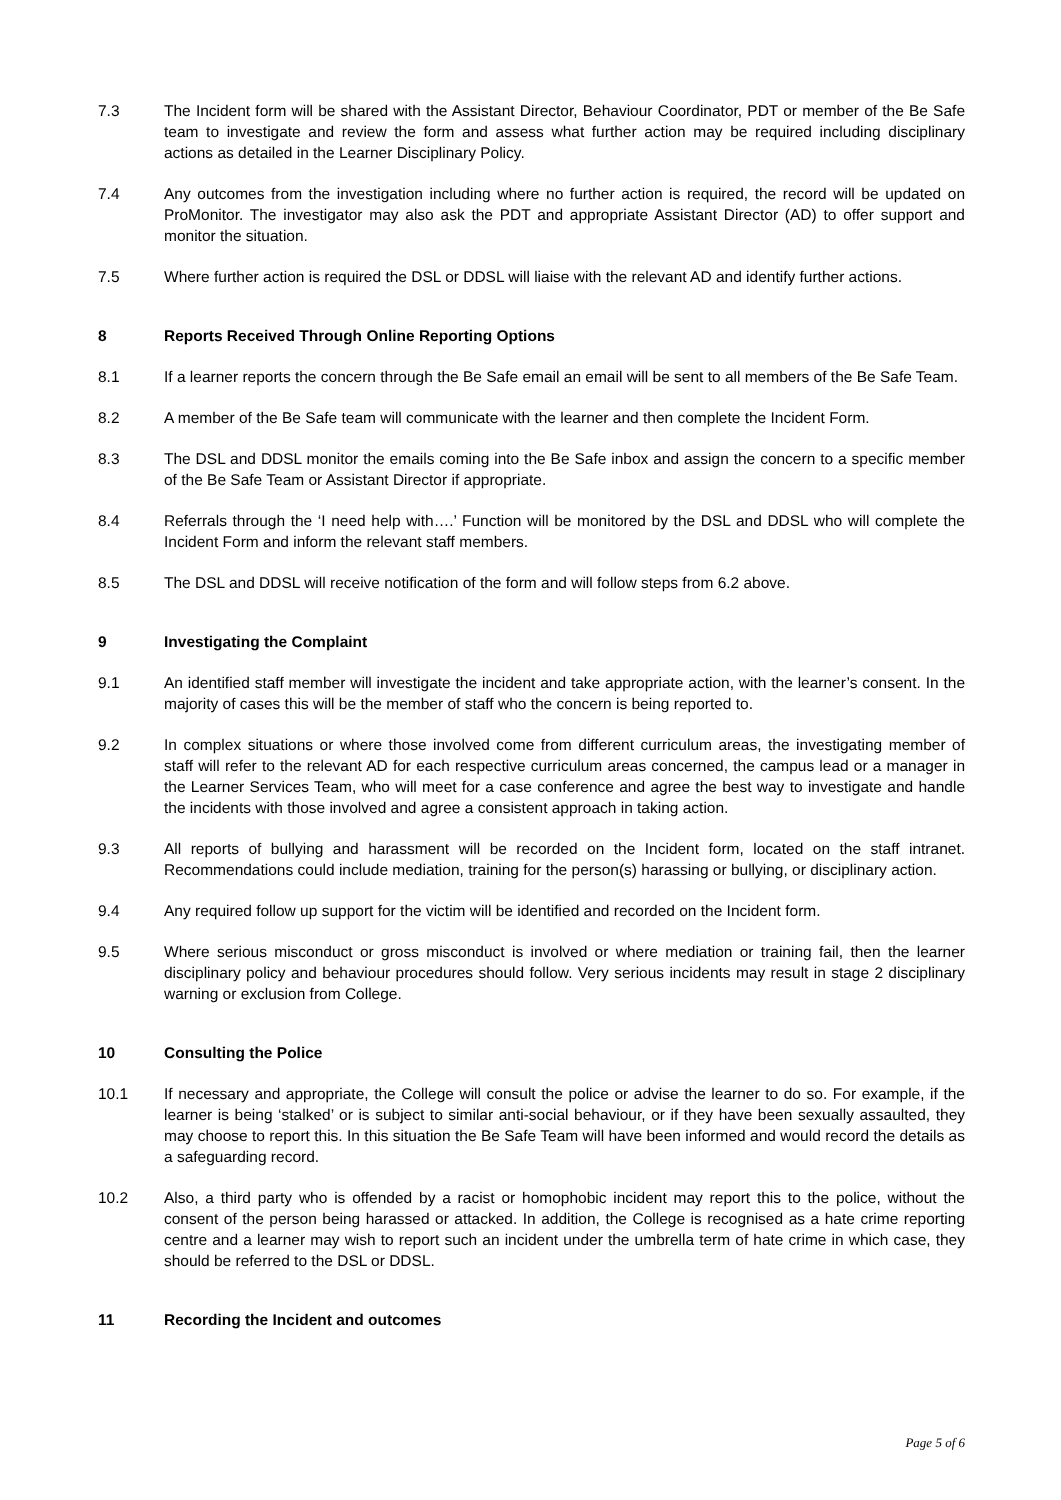7.3 The Incident form will be shared with the Assistant Director, Behaviour Coordinator, PDT or member of the Be Safe team to investigate and review the form and assess what further action may be required including disciplinary actions as detailed in the Learner Disciplinary Policy.
7.4 Any outcomes from the investigation including where no further action is required, the record will be updated on ProMonitor. The investigator may also ask the PDT and appropriate Assistant Director (AD) to offer support and monitor the situation.
7.5 Where further action is required the DSL or DDSL will liaise with the relevant AD and identify further actions.
8 Reports Received Through Online Reporting Options
8.1 If a learner reports the concern through the Be Safe email an email will be sent to all members of the Be Safe Team.
8.2 A member of the Be Safe team will communicate with the learner and then complete the Incident Form.
8.3 The DSL and DDSL monitor the emails coming into the Be Safe inbox and assign the concern to a specific member of the Be Safe Team or Assistant Director if appropriate.
8.4 Referrals through the ‘I need help with….’ Function will be monitored by the DSL and DDSL who will complete the Incident Form and inform the relevant staff members.
8.5 The DSL and DDSL will receive notification of the form and will follow steps from 6.2 above.
9 Investigating the Complaint
9.1 An identified staff member will investigate the incident and take appropriate action, with the learner’s consent. In the majority of cases this will be the member of staff who the concern is being reported to.
9.2 In complex situations or where those involved come from different curriculum areas, the investigating member of staff will refer to the relevant AD for each respective curriculum areas concerned, the campus lead or a manager in the Learner Services Team, who will meet for a case conference and agree the best way to investigate and handle the incidents with those involved and agree a consistent approach in taking action.
9.3 All reports of bullying and harassment will be recorded on the Incident form, located on the staff intranet. Recommendations could include mediation, training for the person(s) harassing or bullying, or disciplinary action.
9.4 Any required follow up support for the victim will be identified and recorded on the Incident form.
9.5 Where serious misconduct or gross misconduct is involved or where mediation or training fail, then the learner disciplinary policy and behaviour procedures should follow. Very serious incidents may result in stage 2 disciplinary warning or exclusion from College.
10 Consulting the Police
10.1 If necessary and appropriate, the College will consult the police or advise the learner to do so. For example, if the learner is being ‘stalked’ or is subject to similar anti-social behaviour, or if they have been sexually assaulted, they may choose to report this. In this situation the Be Safe Team will have been informed and would record the details as a safeguarding record.
10.2 Also, a third party who is offended by a racist or homophobic incident may report this to the police, without the consent of the person being harassed or attacked. In addition, the College is recognised as a hate crime reporting centre and a learner may wish to report such an incident under the umbrella term of hate crime in which case, they should be referred to the DSL or DDSL.
11 Recording the Incident and outcomes
Page 5 of 6